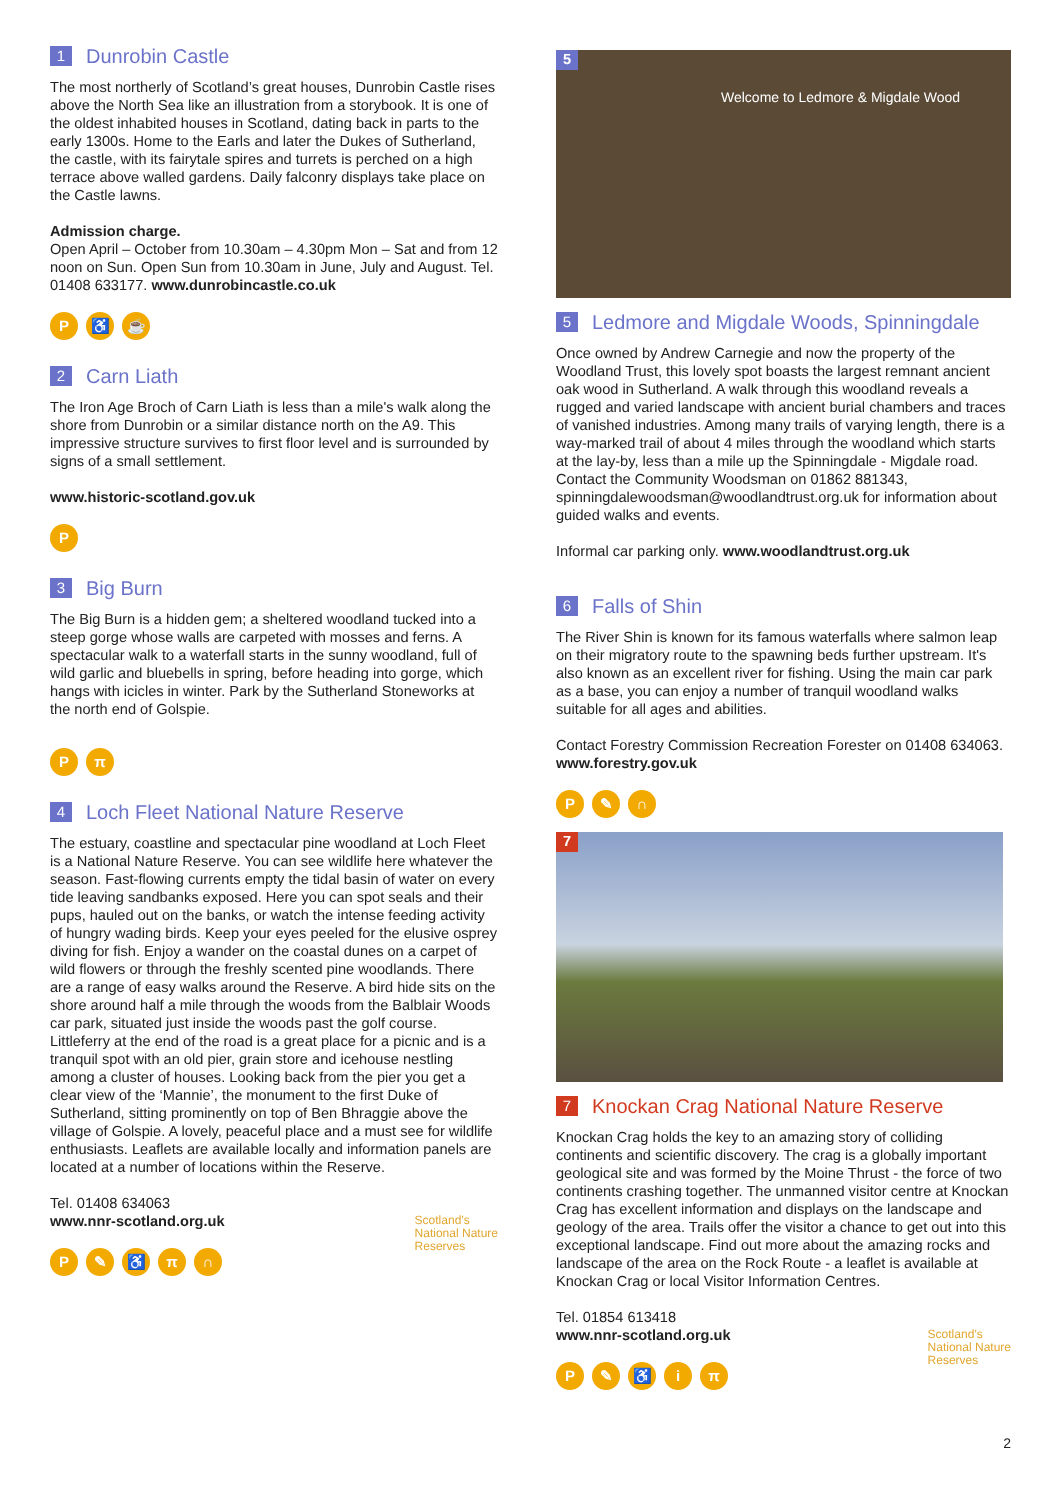1 Dunrobin Castle
The most northerly of Scotland’s great houses, Dunrobin Castle rises above the North Sea like an illustration from a storybook. It is one of the oldest inhabited houses in Scotland, dating back in parts to the early 1300s. Home to the Earls and later the Dukes of Sutherland, the castle, with its fairytale spires and turrets is perched on a high terrace above walled gardens. Daily falconry displays take place on the Castle lawns.
Admission charge.
Open April – October from 10.30am – 4.30pm Mon – Sat and from 12 noon on Sun. Open Sun from 10.30am in June, July and August. Tel. 01408 633177. www.dunrobincastle.co.uk
P ♿ ☕
2 Carn Liath
The Iron Age Broch of Carn Liath is less than a mile's walk along the shore from Dunrobin or a similar distance north on the A9. This impressive structure survives to first floor level and is surrounded by signs of a small settlement.
www.historic-scotland.gov.uk
P
3 Big Burn
The Big Burn is a hidden gem; a sheltered woodland tucked into a steep gorge whose walls are carpeted with mosses and ferns. A spectacular walk to a waterfall starts in the sunny woodland, full of wild garlic and bluebells in spring, before heading into gorge, which hangs with icicles in winter. Park by the Sutherland Stoneworks at the north end of Golspie.
Pπ
4 Loch Fleet National Nature Reserve
The estuary, coastline and spectacular pine woodland at Loch Fleet is a National Nature Reserve. You can see wildlife here whatever the season. Fast-flowing currents empty the tidal basin of water on every tide leaving sandbanks exposed. Here you can spot seals and their pups, hauled out on the banks, or watch the intense feeding activity of hungry wading birds. Keep your eyes peeled for the elusive osprey diving for fish. Enjoy a wander on the coastal dunes on a carpet of wild flowers or through the freshly scented pine woodlands. There are a range of easy walks around the Reserve. A bird hide sits on the shore around half a mile through the woods from the Balblair Woods car park, situated just inside the woods past the golf course. Littleferry at the end of the road is a great place for a picnic and is a tranquil spot with an old pier, grain store and icehouse nestling among a cluster of houses. Looking back from the pier you get a clear view of the ‘Mannie’, the monument to the first Duke of Sutherland, sitting prominently on top of Ben Bhraggie above the village of Golspie. A lovely, peaceful place and a must see for wildlife enthusiasts. Leaflets are available locally and information panels are located at a number of locations within the Reserve.
Tel. 01408 634063
www.nnr-scotland.org.uk
P ✎ ♿ π ∩
Scotland’s
National Nature
Reserves
5
Welcome to Ledmore & Migdale Wood
5 Ledmore and Migdale Woods, Spinningdale
Once owned by Andrew Carnegie and now the property of the Woodland Trust, this lovely spot boasts the largest remnant ancient oak wood in Sutherland. A walk through this woodland reveals a rugged and varied landscape with ancient burial chambers and traces of vanished industries. Among many trails of varying length, there is a way-marked trail of about 4 miles through the woodland which starts at the lay-by, less than a mile up the Spinningdale - Migdale road. Contact the Community Woodsman on 01862 881343, spinningdalewoodsman@woodlandtrust.org.uk for information about guided walks and events.
Informal car parking only. www.woodlandtrust.org.uk
6 Falls of Shin
The River Shin is known for its famous waterfalls where salmon leap on their migratory route to the spawning beds further upstream. It's also known as an excellent river for fishing. Using the main car park as a base, you can enjoy a number of tranquil woodland walks suitable for all ages and abilities.
Contact Forestry Commission Recreation Forester on 01408 634063. www.forestry.gov.uk
P ✎ ∩
7
7 Knockan Crag National Nature Reserve
Knockan Crag holds the key to an amazing story of colliding continents and scientific discovery. The crag is a globally important geological site and was formed by the Moine Thrust - the force of two continents crashing together. The unmanned visitor centre at Knockan Crag has excellent information and displays on the landscape and geology of the area. Trails offer the visitor a chance to get out into this exceptional landscape. Find out more about the amazing rocks and landscape of the area on the Rock Route - a leaflet is available at Knockan Crag or local Visitor Information Centres.
Tel. 01854 613418
www.nnr-scotland.org.uk
P ✎ ♿ iπ
Scotland’s
National Nature
Reserves
2